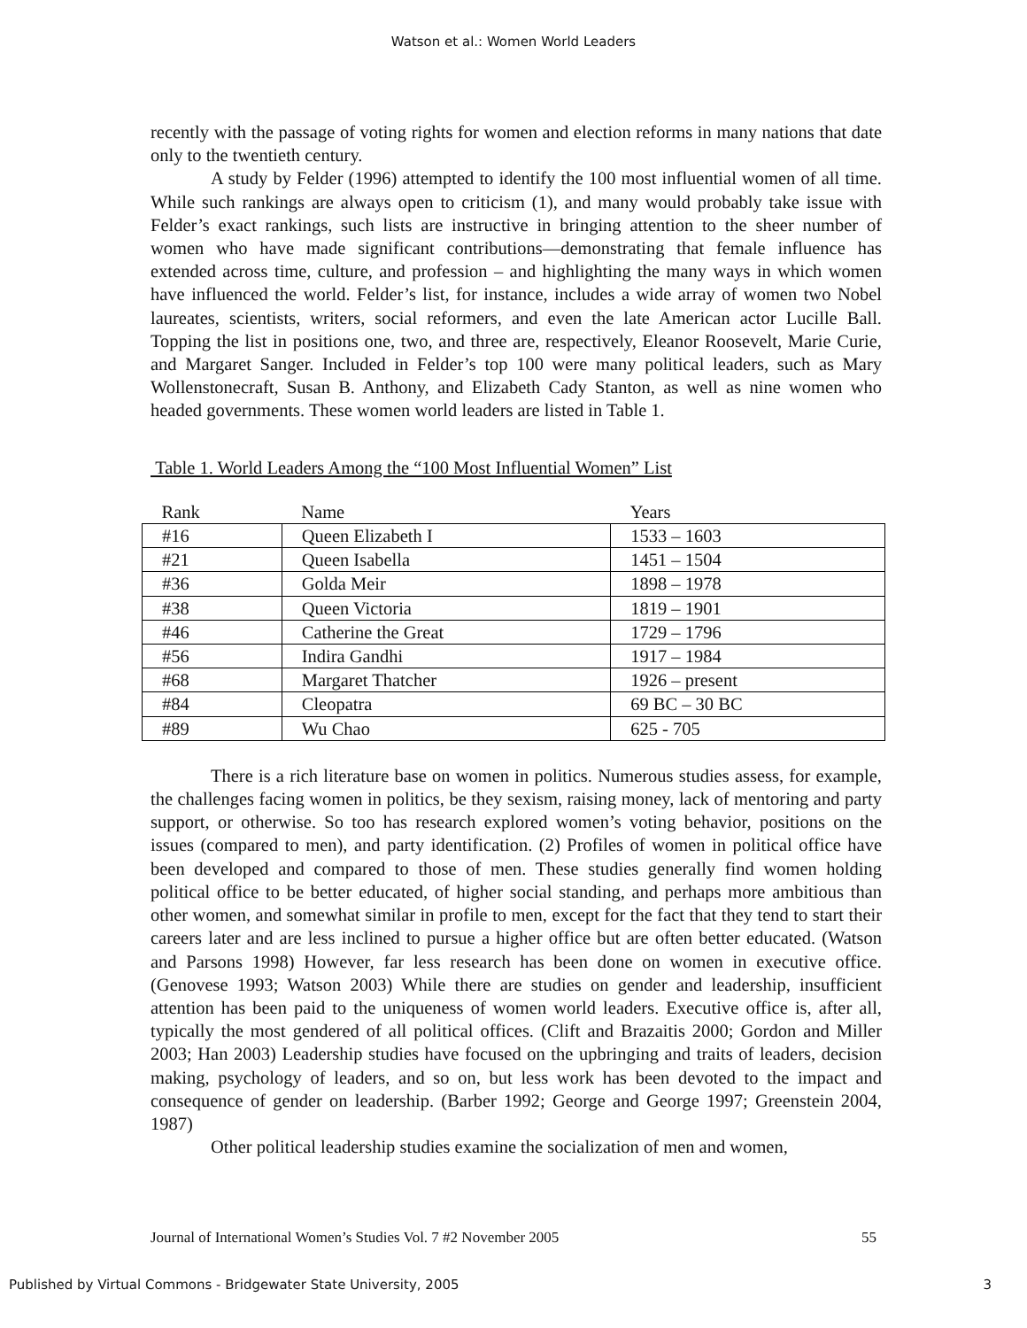Watson et al.: Women World Leaders
recently with the passage of voting rights for women and election reforms in many nations that date only to the twentieth century.
A study by Felder (1996) attempted to identify the 100 most influential women of all time. While such rankings are always open to criticism (1), and many would probably take issue with Felder’s exact rankings, such lists are instructive in bringing attention to the sheer number of women who have made significant contributions—demonstrating that female influence has extended across time, culture, and profession – and highlighting the many ways in which women have influenced the world. Felder’s list, for instance, includes a wide array of women two Nobel laureates, scientists, writers, social reformers, and even the late American actor Lucille Ball. Topping the list in positions one, two, and three are, respectively, Eleanor Roosevelt, Marie Curie, and Margaret Sanger. Included in Felder’s top 100 were many political leaders, such as Mary Wollenstonecraft, Susan B. Anthony, and Elizabeth Cady Stanton, as well as nine women who headed governments. These women world leaders are listed in Table 1.
Table 1. World Leaders Among the “100 Most Influential Women” List
| Rank | Name | Years |
| --- | --- | --- |
| #16 | Queen Elizabeth I | 1533 – 1603 |
| #21 | Queen Isabella | 1451 – 1504 |
| #36 | Golda Meir | 1898 – 1978 |
| #38 | Queen Victoria | 1819 – 1901 |
| #46 | Catherine the Great | 1729 – 1796 |
| #56 | Indira Gandhi | 1917 – 1984 |
| #68 | Margaret Thatcher | 1926 – present |
| #84 | Cleopatra | 69 BC – 30 BC |
| #89 | Wu Chao | 625 - 705 |
There is a rich literature base on women in politics. Numerous studies assess, for example, the challenges facing women in politics, be they sexism, raising money, lack of mentoring and party support, or otherwise. So too has research explored women’s voting behavior, positions on the issues (compared to men), and party identification. (2) Profiles of women in political office have been developed and compared to those of men. These studies generally find women holding political office to be better educated, of higher social standing, and perhaps more ambitious than other women, and somewhat similar in profile to men, except for the fact that they tend to start their careers later and are less inclined to pursue a higher office but are often better educated. (Watson and Parsons 1998) However, far less research has been done on women in executive office. (Genovese 1993; Watson 2003) While there are studies on gender and leadership, insufficient attention has been paid to the uniqueness of women world leaders. Executive office is, after all, typically the most gendered of all political offices. (Clift and Brazaitis 2000; Gordon and Miller 2003; Han 2003) Leadership studies have focused on the upbringing and traits of leaders, decision making, psychology of leaders, and so on, but less work has been devoted to the impact and consequence of gender on leadership. (Barber 1992; George and George 1997; Greenstein 2004, 1987)
Other political leadership studies examine the socialization of men and women,
Journal of International Women’s Studies Vol. 7 #2 November 2005 55
Published by Virtual Commons - Bridgewater State University, 2005 3